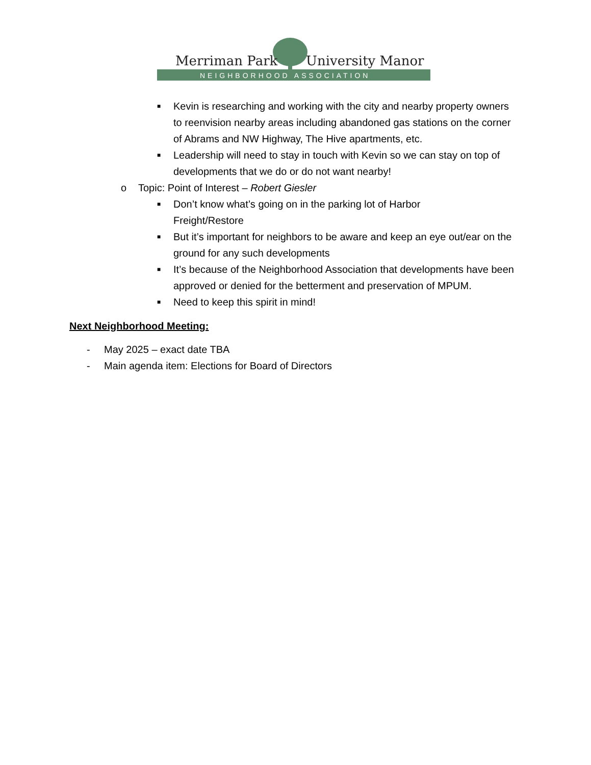Merriman Park
University Manor
NEIGHBORHOOD ASSOCIATION
■ Kevin is researching and working with the city and nearby property owners to reenvision nearby areas including abandoned gas stations on the corner of Abrams and NW Highway, The Hive apartments, etc.
■ Leadership will need to stay in touch with Kevin so we can stay on top of developments that we do or do not want nearby!
o Topic: Point of Interest – Robert Giesler
■ Don’t know what’s going on in the parking lot of Harbor
Freight/Restore
■ But it’s important for neighbors to be aware and keep an eye out/ear on the ground for any such developments
■ It’s because of the Neighborhood Association that developments have been approved or denied for the betterment and preservation of MPUM.
■ Need to keep this spirit in mind!
Next Neighborhood Meeting:
- May 2025 – exact date TBA
- Main agenda item: Elections for Board of Directors